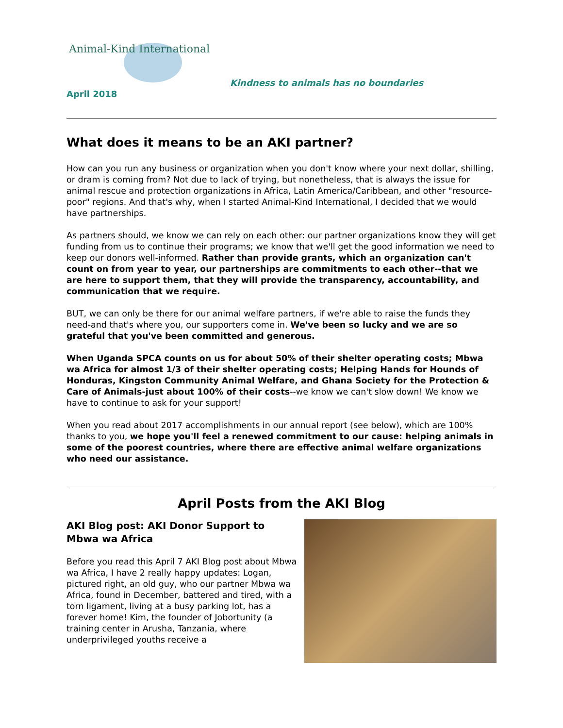Animal-Kind International
Kindness to animals has no boundaries
April 2018
What does it means to be an AKI partner?
How can you run any business or organization when you don't know where your next dollar, shilling, or dram is coming from? Not due to lack of trying, but nonetheless, that is always the issue for animal rescue and protection organizations in Africa, Latin America/Caribbean, and other "resource-poor" regions. And that's why, when I started Animal-Kind International, I decided that we would have partnerships.
As partners should, we know we can rely on each other: our partner organizations know they will get funding from us to continue their programs; we know that we'll get the good information we need to keep our donors well-informed. Rather than provide grants, which an organization can't count on from year to year, our partnerships are commitments to each other--that we are here to support them, that they will provide the transparency, accountability, and communication that we require.
BUT, we can only be there for our animal welfare partners, if we're able to raise the funds they need-and that's where you, our supporters come in. We've been so lucky and we are so grateful that you've been committed and generous.
When Uganda SPCA counts on us for about 50% of their shelter operating costs; Mbwa wa Africa for almost 1/3 of their shelter operating costs; Helping Hands for Hounds of Honduras, Kingston Community Animal Welfare, and Ghana Society for the Protection & Care of Animals-just about 100% of their costs--we know we can't slow down! We know we have to continue to ask for your support!
When you read about 2017 accomplishments in our annual report (see below), which are 100% thanks to you, we hope you'll feel a renewed commitment to our cause: helping animals in some of the poorest countries, where there are effective animal welfare organizations who need our assistance.
April Posts from the AKI Blog
AKI Blog post: AKI Donor Support to Mbwa wa Africa
Before you read this April 7 AKI Blog post about Mbwa wa Africa, I have 2 really happy updates: Logan, pictured right, an old guy, who our partner Mbwa wa Africa, found in December, battered and tired, with a torn ligament, living at a busy parking lot, has a forever home! Kim, the founder of Jobortunity (a training center in Arusha, Tanzania, where underprivileged youths receive a